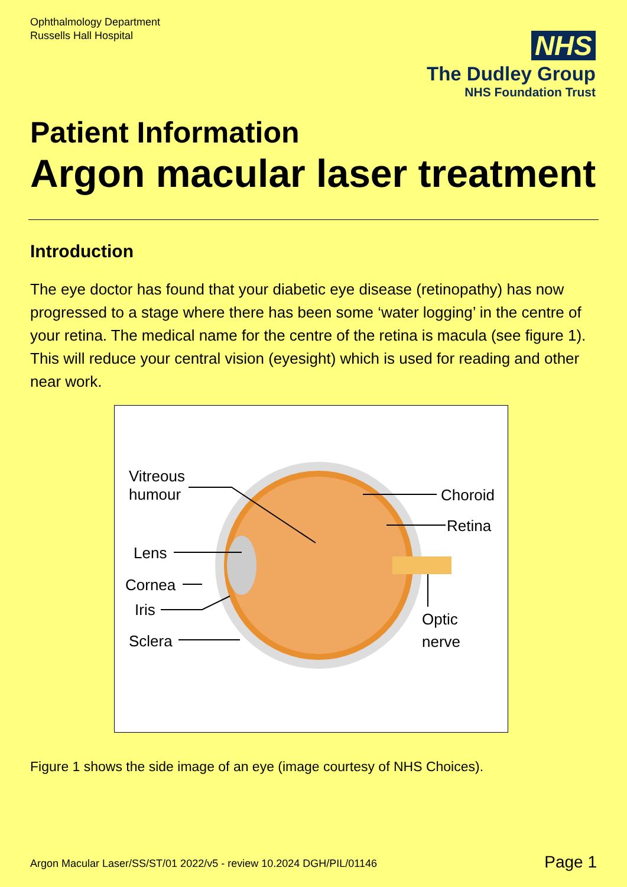Ophthalmology Department
Russells Hall Hospital
NHS
The Dudley Group
NHS Foundation Trust
Patient Information
Argon macular laser treatment
Introduction
The eye doctor has found that your diabetic eye disease (retinopathy) has now progressed to a stage where there has been some ‘water logging’ in the centre of your retina. The medical name for the centre of the retina is macula (see figure 1). This will reduce your central vision (eyesight) which is used for reading and other near work.
Vitreous
humour Choroid
Retina
Lens
Cornea
Iris Optic
nerve Sclera
Figure 1 shows the side image of an eye (image courtesy of NHS Choices).
Argon Macular Laser/SS/ST/01 2022/v5 - review 10.2024 DGH/PIL/01146
Page 1